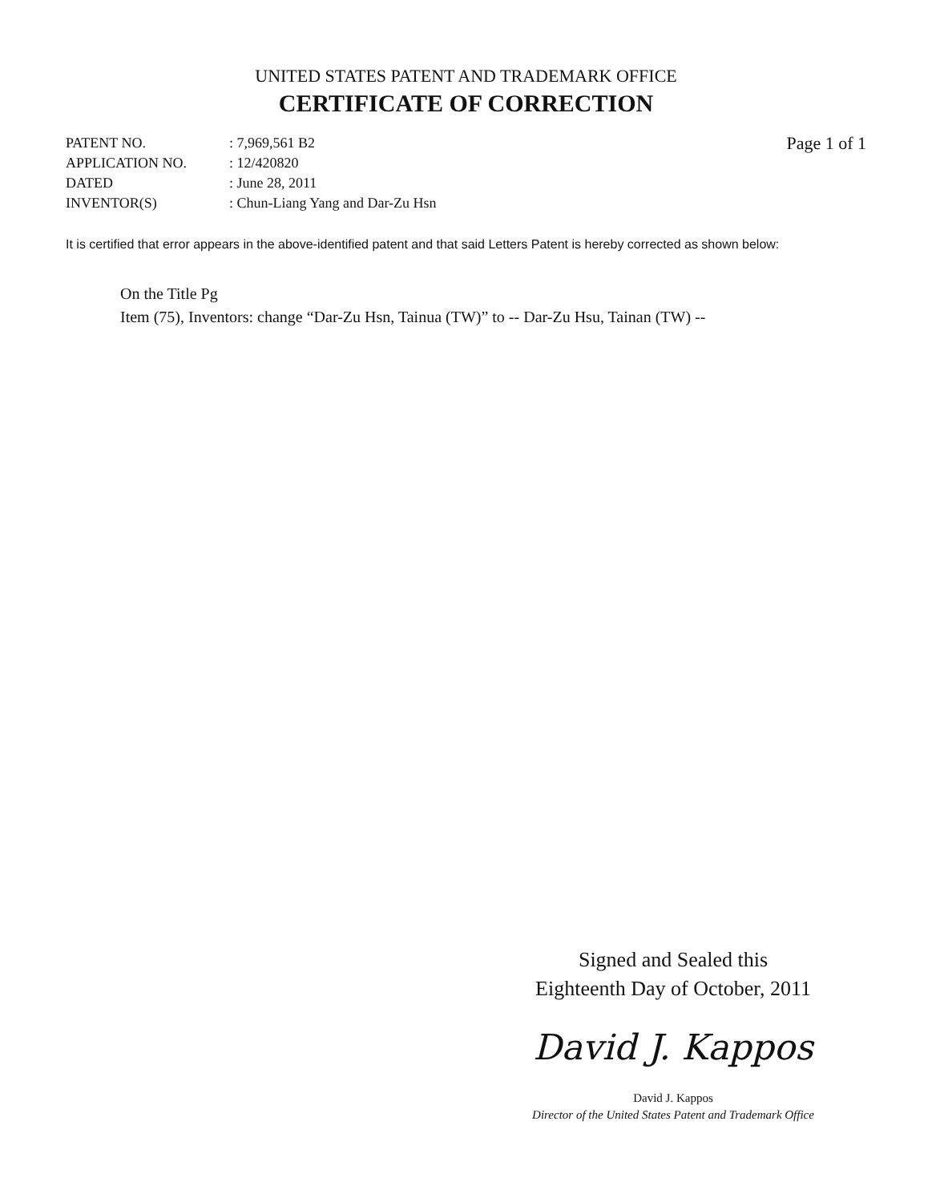UNITED STATES PATENT AND TRADEMARK OFFICE
CERTIFICATE OF CORRECTION
| PATENT NO. | : 7,969,561 B2 |
| APPLICATION NO. | : 12/420820 |
| DATED | : June 28, 2011 |
| INVENTOR(S) | : Chun-Liang Yang and Dar-Zu Hsn |
Page 1 of 1
It is certified that error appears in the above-identified patent and that said Letters Patent is hereby corrected as shown below:
On the Title Pg
Item (75), Inventors: change “Dar-Zu Hsn, Tainua (TW)” to -- Dar-Zu Hsu, Tainan (TW) --
Signed and Sealed this
Eighteenth Day of October, 2011
David J. Kappos
David J. Kappos
Director of the United States Patent and Trademark Office